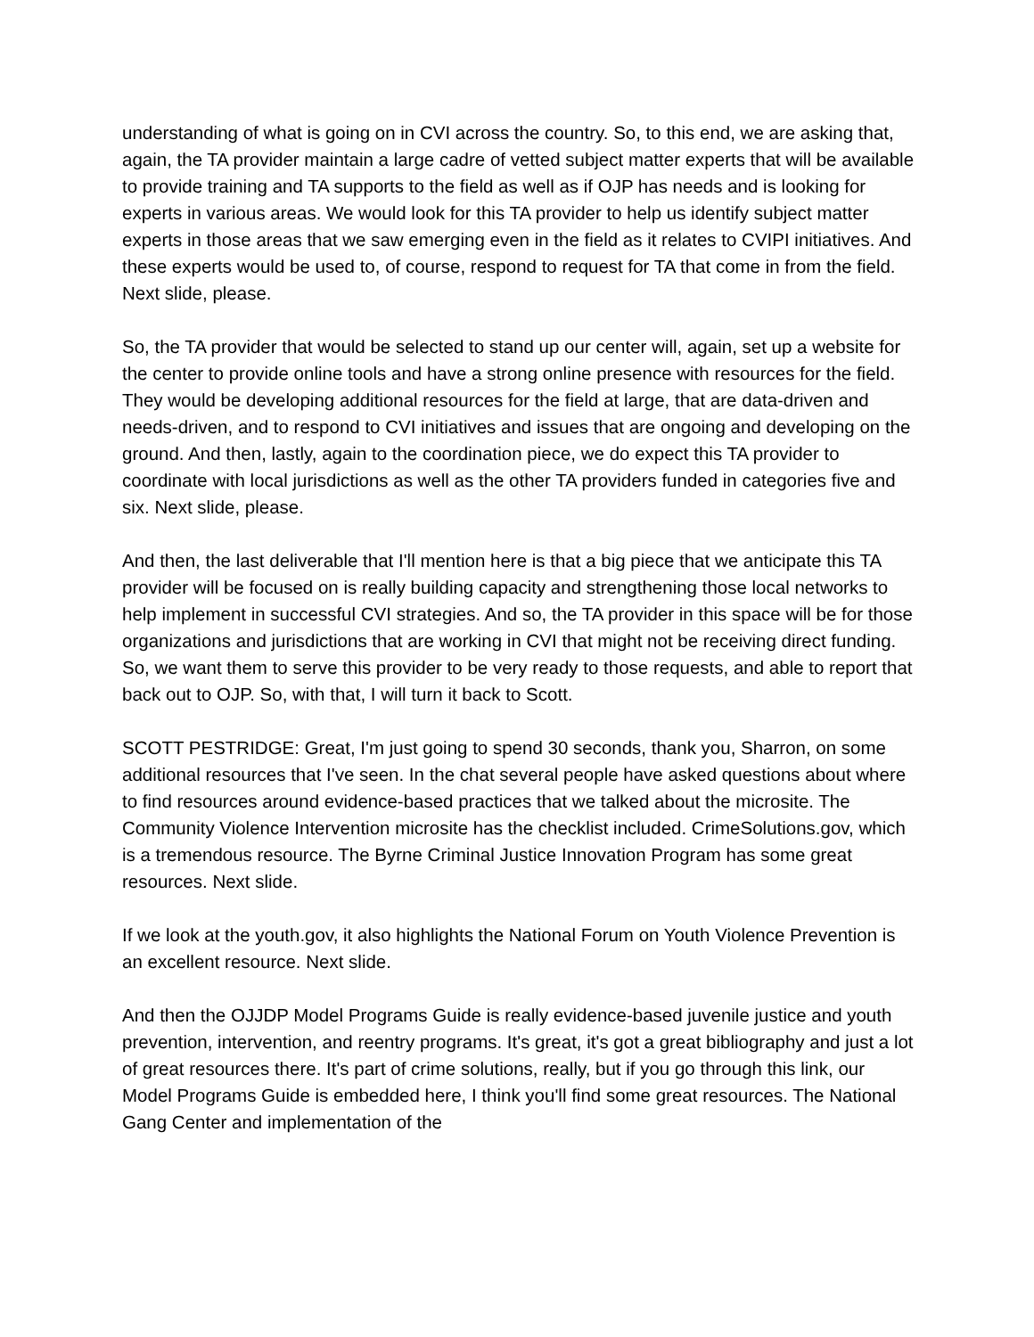understanding of what is going on in CVI across the country. So, to this end, we are asking that, again, the TA provider maintain a large cadre of vetted subject matter experts that will be available to provide training and TA supports to the field as well as if OJP has needs and is looking for experts in various areas. We would look for this TA provider to help us identify subject matter experts in those areas that we saw emerging even in the field as it relates to CVIPI initiatives. And these experts would be used to, of course, respond to request for TA that come in from the field. Next slide, please.
So, the TA provider that would be selected to stand up our center will, again, set up a website for the center to provide online tools and have a strong online presence with resources for the field. They would be developing additional resources for the field at large, that are data-driven and needs-driven, and to respond to CVI initiatives and issues that are ongoing and developing on the ground. And then, lastly, again to the coordination piece, we do expect this TA provider to coordinate with local jurisdictions as well as the other TA providers funded in categories five and six. Next slide, please.
And then, the last deliverable that I'll mention here is that a big piece that we anticipate this TA provider will be focused on is really building capacity and strengthening those local networks to help implement in successful CVI strategies. And so, the TA provider in this space will be for those organizations and jurisdictions that are working in CVI that might not be receiving direct funding. So, we want them to serve this provider to be very ready to those requests, and able to report that back out to OJP. So, with that, I will turn it back to Scott.
SCOTT PESTRIDGE: Great, I'm just going to spend 30 seconds, thank you, Sharron, on some additional resources that I've seen. In the chat several people have asked questions about where to find resources around evidence-based practices that we talked about the microsite. The Community Violence Intervention microsite has the checklist included. CrimeSolutions.gov, which is a tremendous resource. The Byrne Criminal Justice Innovation Program has some great resources. Next slide.
If we look at the youth.gov, it also highlights the National Forum on Youth Violence Prevention is an excellent resource. Next slide.
And then the OJJDP Model Programs Guide is really evidence-based juvenile justice and youth prevention, intervention, and reentry programs. It's great, it's got a great bibliography and just a lot of great resources there. It's part of crime solutions, really, but if you go through this link, our Model Programs Guide is embedded here, I think you'll find some great resources. The National Gang Center and implementation of the